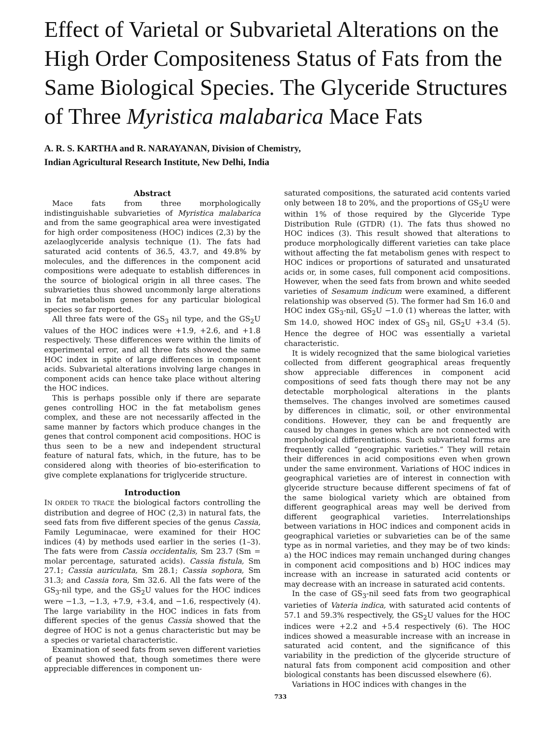Effect of Varietal or Subvarietal Alterations on the High Order Compositeness Status of Fats from the Same Biological Species. The Glyceride Structures of Three Myristica malabarica Mace Fats
A. R. S. KARTHA and R. NARAYANAN, Division of Chemistry,
Indian Agricultural Research Institute, New Delhi, India
Abstract
Mace fats from three morphologically indistinguishable subvarieties of Myristica malabarica and from the same geographical area were investigated for high order compositeness (HOC) indices (2,3) by the azelaoglyceride analysis technique (1). The fats had saturated acid contents of 36.5, 43.7, and 49.8% by molecules, and the differences in the component acid compositions were adequate to establish differences in the source of biological origin in all three cases. The subvarieties thus showed uncommonly large alterations in fat metabolism genes for any particular biological species so far reported.
All three fats were of the GS<sub>3</sub> nil type, and the GS<sub>2</sub>U values of the HOC indices were +1.9, +2.6, and +1.8 respectively. These differences were within the limits of experimental error, and all three fats showed the same HOC index in spite of large differences in component acids. Subvarietal alterations involving large changes in component acids can hence take place without altering the HOC indices.
This is perhaps possible only if there are separate genes controlling HOC in the fat metabolism genes complex, and these are not necessarily affected in the same manner by factors which produce changes in the genes that control component acid compositions. HOC is thus seen to be a new and independent structural feature of natural fats, which, in the future, has to be considered along with theories of bio-esterification to give complete explanations for triglyceride structure.
Introduction
IN ORDER TO TRACE the biological factors controlling the distribution and degree of HOC (2,3) in natural fats, the seed fats from five different species of the genus Cassia, Family Leguminacae, were examined for their HOC indices (4) by methods used earlier in the series (1–3). The fats were from Cassia occidentalis, Sm 23.7 (Sm = molar percentage, saturated acids). Cassia fistula, Sm 27.1; Cassia auriculata, Sm 28.1; Cassia sophora, Sm 31.3; and Cassia tora, Sm 32.6. All the fats were of the GS<sub>3</sub>-nil type, and the GS<sub>2</sub>U values for the HOC indices were −1.3, −1.3, +7.9, +3.4, and −1.6, respectively (4). The large variability in the HOC indices in fats from different species of the genus Cassia showed that the degree of HOC is not a genus characteristic but may be a species or varietal characteristic.
Examination of seed fats from seven different varieties of peanut showed that, though sometimes there were appreciable differences in component un-
saturated compositions, the saturated acid contents varied only between 18 to 20%, and the proportions of GS<sub>2</sub>U were within 1% of those required by the Glyceride Type Distribution Rule (GTDR) (1). The fats thus showed no HOC indices (3). This result showed that alterations to produce morphologically different varieties can take place without affecting the fat metabolism genes with respect to HOC indices or proportions of saturated and unsaturated acids or, in some cases, full component acid compositions. However, when the seed fats from brown and white seeded varieties of Sesamum indicum were examined, a different relationship was observed (5). The former had Sm 16.0 and HOC index GS<sub>3</sub>-nil, GS<sub>2</sub>U −1.0 (1) whereas the latter, with Sm 14.0, showed HOC index of GS<sub>3</sub> nil, GS<sub>2</sub>U +3.4 (5). Hence the degree of HOC was essentially a varietal characteristic.
It is widely recognized that the same biological varieties collected from different geographical areas frequently show appreciable differences in component acid compositions of seed fats though there may not be any detectable morphological alterations in the plants themselves. The changes involved are sometimes caused by differences in climatic, soil, or other environmental conditions. However, they can be and frequently are caused by changes in genes which are not connected with morphological differentiations. Such subvarietal forms are frequently called “geographic varieties.” They will retain their differences in acid compositions even when grown under the same environment. Variations of HOC indices in geographical varieties are of interest in connection with glyceride structure because different specimens of fat of the same biological variety which are obtained from different geographical areas may well be derived from different geographical varieties. Interrelationships between variations in HOC indices and component acids in geographical varieties or subvarieties can be of the same type as in normal varieties, and they may be of two kinds: a) the HOC indices may remain unchanged during changes in component acid compositions and b) HOC indices may increase with an increase in saturated acid contents or may decrease with an increase in saturated acid contents.
In the case of GS<sub>3</sub>-nil seed fats from two geographical varieties of Vateria indica, with saturated acid contents of 57.1 and 59.3% respectively, the GS<sub>2</sub>U values for the HOC indices were +2.2 and +5.4 respectively (6). The HOC indices showed a measurable increase with an increase in saturated acid content, and the significance of this variability in the prediction of the glyceride structure of natural fats from component acid composition and other biological constants has been discussed elsewhere (6).
Variations in HOC indices with changes in the
733